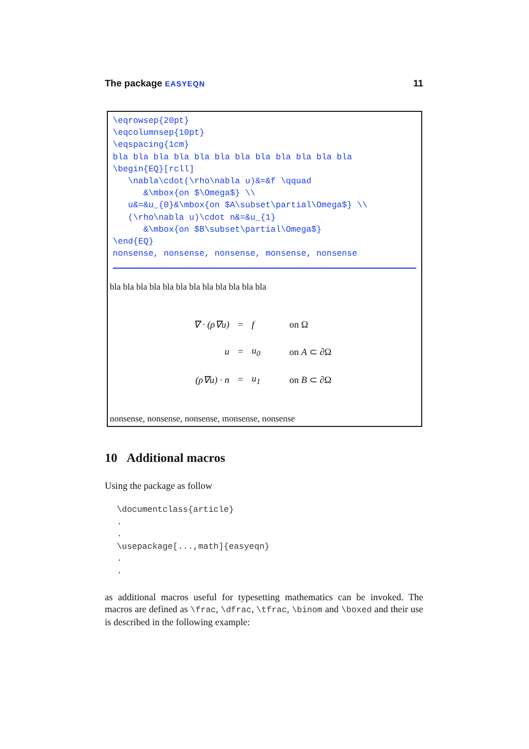The package EASYEQN 11
\eqrowsep{20pt}
\eqcolumnsep{10pt}
\eqspacing{1cm}
bla bla bla bla bla bla bla bla bla bla bla bla
\begin{EQ}[rcll]
   \nabla\cdot(\rho\nabla u)&=&f \qquad
      &\mbox{on $\Omega$} \\
   u&=&u_{0}&\mbox{on $A\subset\partial\Omega$} \\
   (\rho\nabla u)\cdot n&=&u_{1}
      &\mbox{on $B\subset\partial\Omega$}
\end{EQ}
nonsense, nonsense, nonsense, monsense, nonsense
bla bla bla bla bla bla bla bla bla bla bla bla
| ∇ · (ρ∇u) | = | f | on Ω |
| u | = | u<sub>0</sub> | on A ⊂ ∂Ω |
| (ρ∇u) · n | = | u<sub>1</sub> | on B ⊂ ∂Ω |
nonsense, nonsense, nonsense, monsense, nonsense
10 Additional macros
Using the package as follow
\documentclass{article}
.
.
\usepackage[...,math]{easyeqn}
.
.
as additional macros useful for typesetting mathematics can be invoked. The macros are defined as \frac, \dfrac, \tfrac, \binom and \boxed and their use is described in the following example: